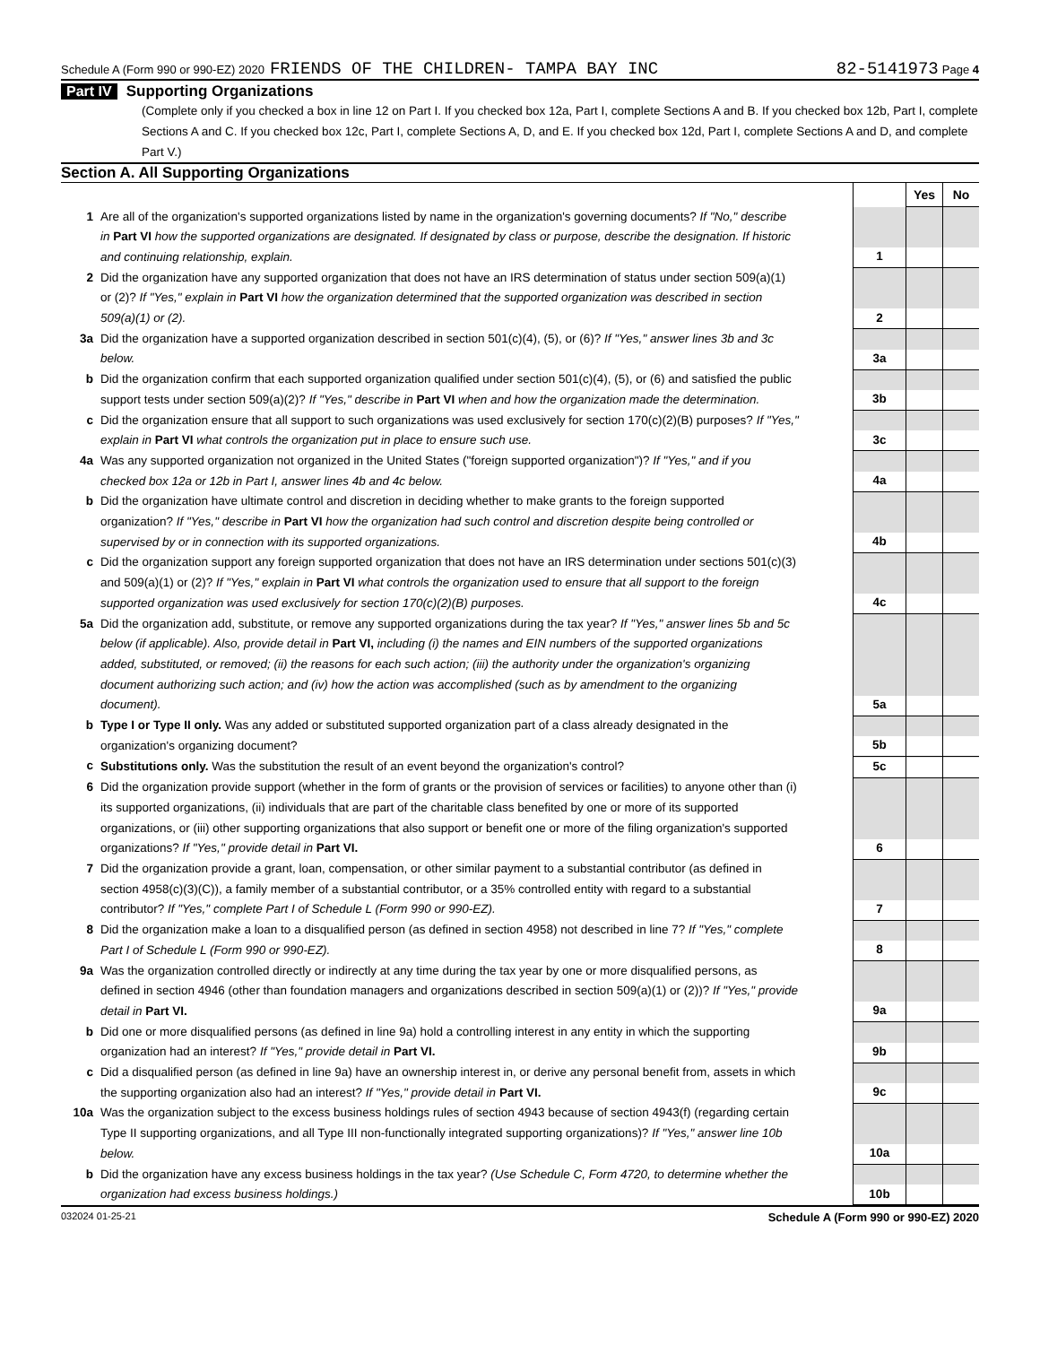Schedule A (Form 990 or 990-EZ) 2020 FRIENDS OF THE CHILDREN- TAMPA BAY INC 82-5141973 Page 4
Part IV Supporting Organizations
(Complete only if you checked a box in line 12 on Part I. If you checked box 12a, Part I, complete Sections A and B. If you checked box 12b, Part I, complete Sections A and C. If you checked box 12c, Part I, complete Sections A, D, and E. If you checked box 12d, Part I, complete Sections A and D, and complete Part V.)
Section A. All Supporting Organizations
| | | | Yes | No |
| 1 | Are all of the organization's supported organizations listed by name in the organization's governing documents? If "No," describe in Part VI how the supported organizations are designated. If designated by class or purpose, describe the designation. If historic and continuing relationship, explain. | 1 | | |
| 2 | Did the organization have any supported organization that does not have an IRS determination of status under section 509(a)(1) or (2)? If "Yes," explain in Part VI how the organization determined that the supported organization was described in section 509(a)(1) or (2). | 2 | | |
| 3a | Did the organization have a supported organization described in section 501(c)(4), (5), or (6)? If "Yes," answer lines 3b and 3c below. | 3a | | |
| b | Did the organization confirm that each supported organization qualified under section 501(c)(4), (5), or (6) and satisfied the public support tests under section 509(a)(2)? If "Yes," describe in Part VI when and how the organization made the determination. | 3b | | |
| c | Did the organization ensure that all support to such organizations was used exclusively for section 170(c)(2)(B) purposes? If "Yes," explain in Part VI what controls the organization put in place to ensure such use. | 3c | | |
| 4a | Was any supported organization not organized in the United States ("foreign supported organization")? If "Yes," and if you checked box 12a or 12b in Part I, answer lines 4b and 4c below. | 4a | | |
| b | Did the organization have ultimate control and discretion in deciding whether to make grants to the foreign supported organization? If "Yes," describe in Part VI how the organization had such control and discretion despite being controlled or supervised by or in connection with its supported organizations. | 4b | | |
| c | Did the organization support any foreign supported organization that does not have an IRS determination under sections 501(c)(3) and 509(a)(1) or (2)? If "Yes," explain in Part VI what controls the organization used to ensure that all support to the foreign supported organization was used exclusively for section 170(c)(2)(B) purposes. | 4c | | |
| 5a | Did the organization add, substitute, or remove any supported organizations during the tax year? If "Yes," answer lines 5b and 5c below (if applicable). Also, provide detail in Part VI, including (i) the names and EIN numbers of the supported organizations added, substituted, or removed; (ii) the reasons for each such action; (iii) the authority under the organization's organizing document authorizing such action; and (iv) how the action was accomplished (such as by amendment to the organizing document). | 5a | | |
| b | Type I or Type II only. Was any added or substituted supported organization part of a class already designated in the organization's organizing document? | 5b | | |
| c | Substitutions only. Was the substitution the result of an event beyond the organization's control? | 5c | | |
| 6 | Did the organization provide support (whether in the form of grants or the provision of services or facilities) to anyone other than (i) its supported organizations, (ii) individuals that are part of the charitable class benefited by one or more of its supported organizations, or (iii) other supporting organizations that also support or benefit one or more of the filing organization's supported organizations? If "Yes," provide detail in Part VI. | 6 | | |
| 7 | Did the organization provide a grant, loan, compensation, or other similar payment to a substantial contributor (as defined in section 4958(c)(3)(C)), a family member of a substantial contributor, or a 35% controlled entity with regard to a substantial contributor? If "Yes," complete Part I of Schedule L (Form 990 or 990-EZ). | 7 | | |
| 8 | Did the organization make a loan to a disqualified person (as defined in section 4958) not described in line 7? If "Yes," complete Part I of Schedule L (Form 990 or 990-EZ). | 8 | | |
| 9a | Was the organization controlled directly or indirectly at any time during the tax year by one or more disqualified persons, as defined in section 4946 (other than foundation managers and organizations described in section 509(a)(1) or (2))? If "Yes," provide detail in Part VI. | 9a | | |
| b | Did one or more disqualified persons (as defined in line 9a) hold a controlling interest in any entity in which the supporting organization had an interest? If "Yes," provide detail in Part VI. | 9b | | |
| c | Did a disqualified person (as defined in line 9a) have an ownership interest in, or derive any personal benefit from, assets in which the supporting organization also had an interest? If "Yes," provide detail in Part VI. | 9c | | |
| 10a | Was the organization subject to the excess business holdings rules of section 4943 because of section 4943(f) (regarding certain Type II supporting organizations, and all Type III non-functionally integrated supporting organizations)? If "Yes," answer line 10b below. | 10a | | |
| b | Did the organization have any excess business holdings in the tax year? (Use Schedule C, Form 4720, to determine whether the organization had excess business holdings.) | 10b | | |
032024 01-25-21 Schedule A (Form 990 or 990-EZ) 2020